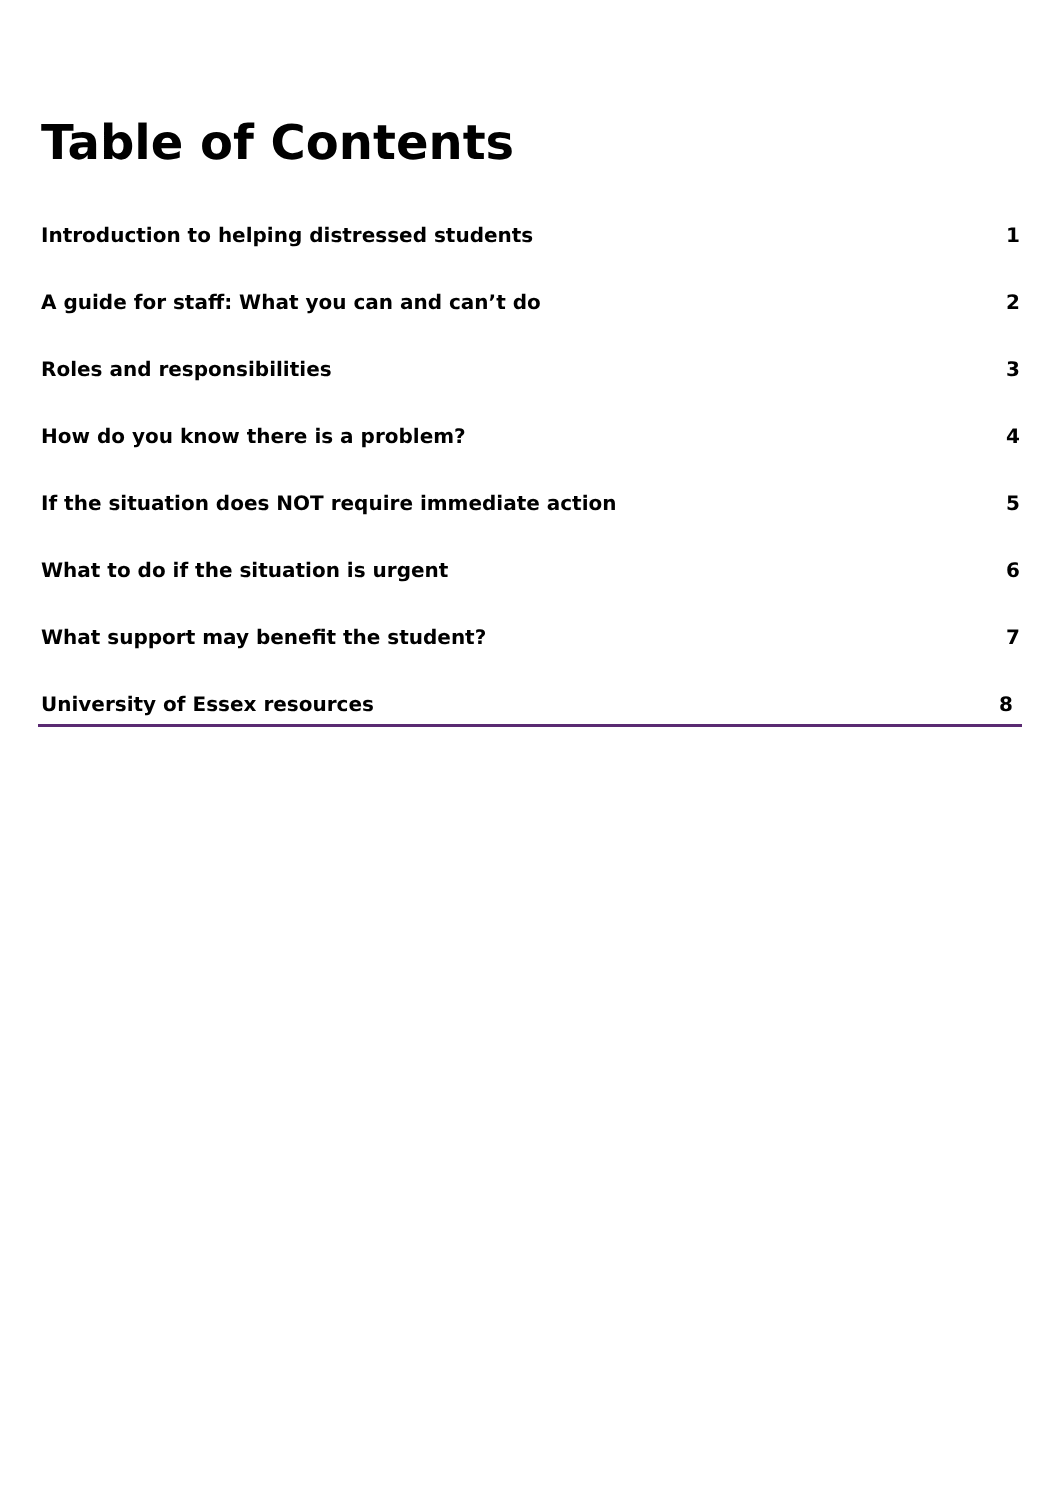Table of Contents
Introduction to helping distressed students 1
A guide for staff: What you can and can’t do 2
Roles and responsibilities 3
How do you know there is a problem? 4
If the situation does NOT require immediate action 5
What to do if the situation is urgent 6
What support may benefit the student? 7
University of Essex resources 8